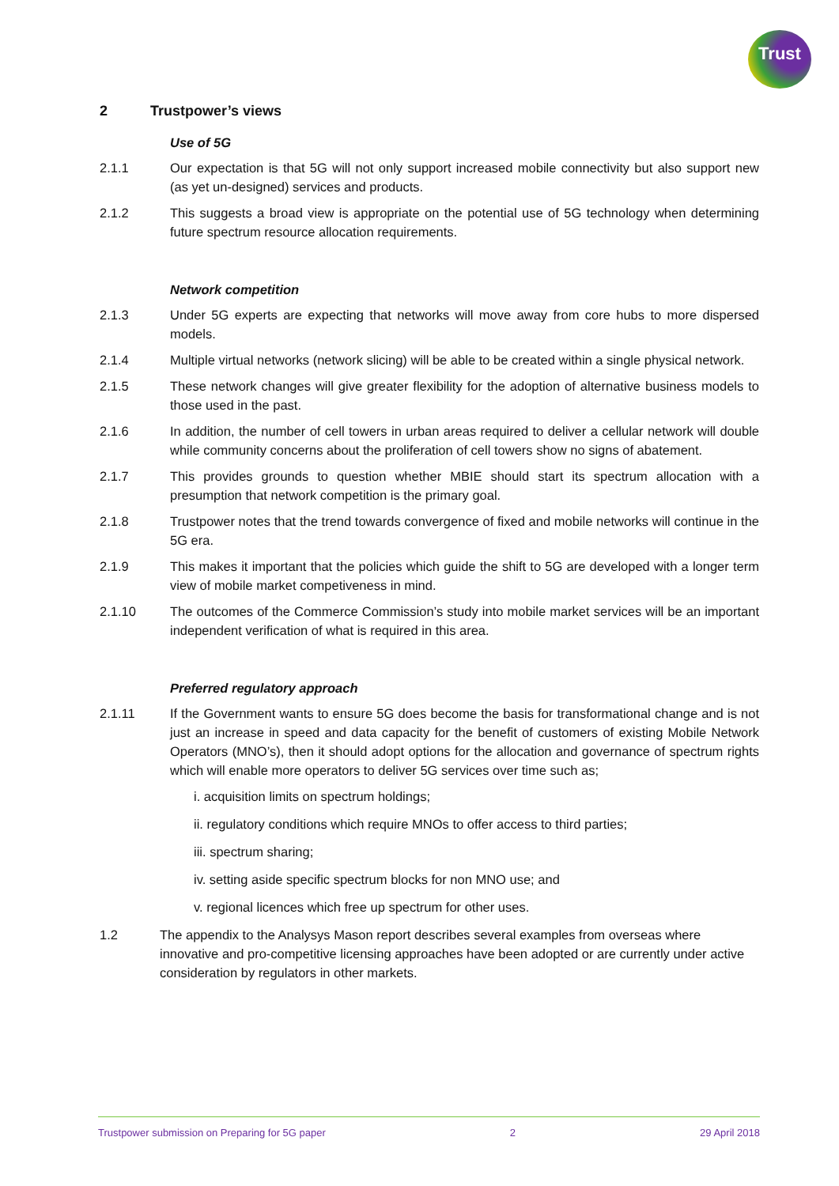Trust
2 Trustpower’s views
Use of 5G
2.1.1 Our expectation is that 5G will not only support increased mobile connectivity but also support new (as yet un-designed) services and products.
2.1.2 This suggests a broad view is appropriate on the potential use of 5G technology when determining future spectrum resource allocation requirements.
Network competition
2.1.3 Under 5G experts are expecting that networks will move away from core hubs to more dispersed models.
2.1.4 Multiple virtual networks (network slicing) will be able to be created within a single physical network.
2.1.5 These network changes will give greater flexibility for the adoption of alternative business models to those used in the past.
2.1.6 In addition, the number of cell towers in urban areas required to deliver a cellular network will double while community concerns about the proliferation of cell towers show no signs of abatement.
2.1.7 This provides grounds to question whether MBIE should start its spectrum allocation with a presumption that network competition is the primary goal.
2.1.8 Trustpower notes that the trend towards convergence of fixed and mobile networks will continue in the 5G era.
2.1.9 This makes it important that the policies which guide the shift to 5G are developed with a longer term view of mobile market competiveness in mind.
2.1.10 The outcomes of the Commerce Commission’s study into mobile market services will be an important independent verification of what is required in this area.
Preferred regulatory approach
2.1.11 If the Government wants to ensure 5G does become the basis for transformational change and is not just an increase in speed and data capacity for the benefit of customers of existing Mobile Network Operators (MNO’s), then it should adopt options for the allocation and governance of spectrum rights which will enable more operators to deliver 5G services over time such as;
i. acquisition limits on spectrum holdings;
ii. regulatory conditions which require MNOs to offer access to third parties;
iii. spectrum sharing;
iv. setting aside specific spectrum blocks for non MNO use; and
v. regional licences which free up spectrum for other uses.
1.2 The appendix to the Analysys Mason report describes several examples from overseas where innovative and pro-competitive licensing approaches have been adopted or are currently under active consideration by regulators in other markets.
Trustpower submission on Preparing for 5G paper 2 29 April 2018